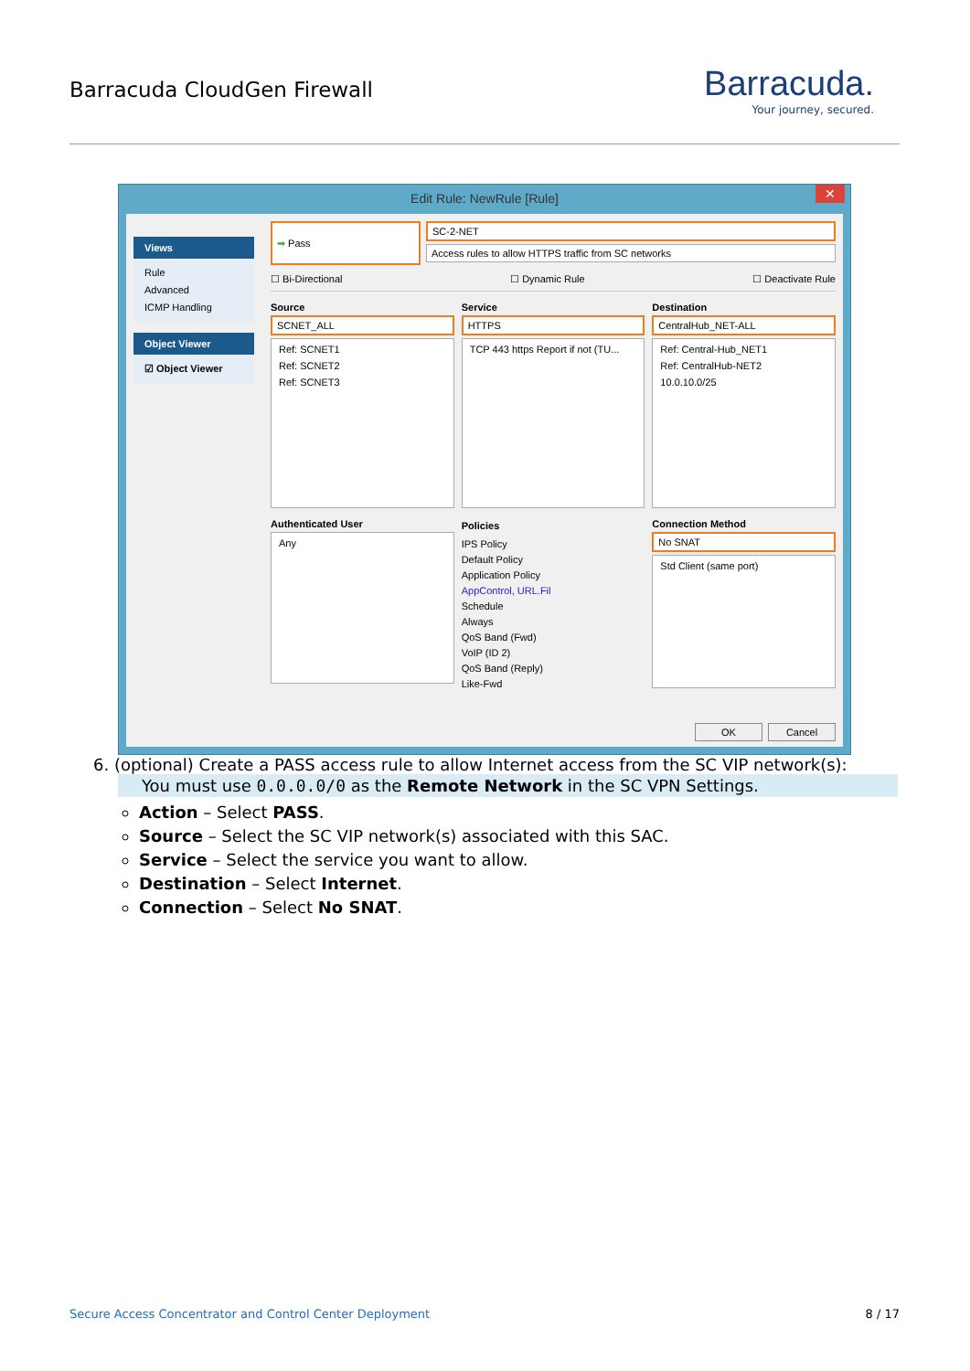Barracuda CloudGen Firewall
Barracuda.
Your journey, secured.
Edit Rule: NewRule [Rule] ✕
Views
Rule
Advanced
ICMP Handling
Object Viewer
☑ Object Viewer
➡ Pass
SC-2-NET
Access rules to allow HTTPS traffic from SC networks
☐ Bi-Directional ☐ Dynamic Rule ☐ Deactivate Rule
Source
SCNET_ALL
Ref: SCNET1
Ref: SCNET2
Ref: SCNET3
Service
HTTPS
TCP 443 https Report if not (TU...
Destination
CentralHub_NET-ALL
Ref: Central-Hub_NET1
Ref: CentralHub-NET2
10.0.10.0/25
Authenticated User
Any
Policies
IPS Policy
Default Policy
Application Policy
AppControl, URL.Fil
Schedule
Always
QoS Band (Fwd)
VoIP (ID 2)
QoS Band (Reply)
Like-Fwd
Connection Method
No SNAT
Std Client (same port)
OK Cancel
6. (optional) Create a PASS access rule to allow Internet access from the SC VIP network(s):
You must use 0.0.0.0/0 as the Remote Network in the SC VPN Settings.
Action – Select PASS.
Source – Select the SC VIP network(s) associated with this SAC.
Service – Select the service you want to allow.
Destination – Select Internet.
Connection – Select No SNAT.
Secure Access Concentrator and Control Center Deployment 8 / 17